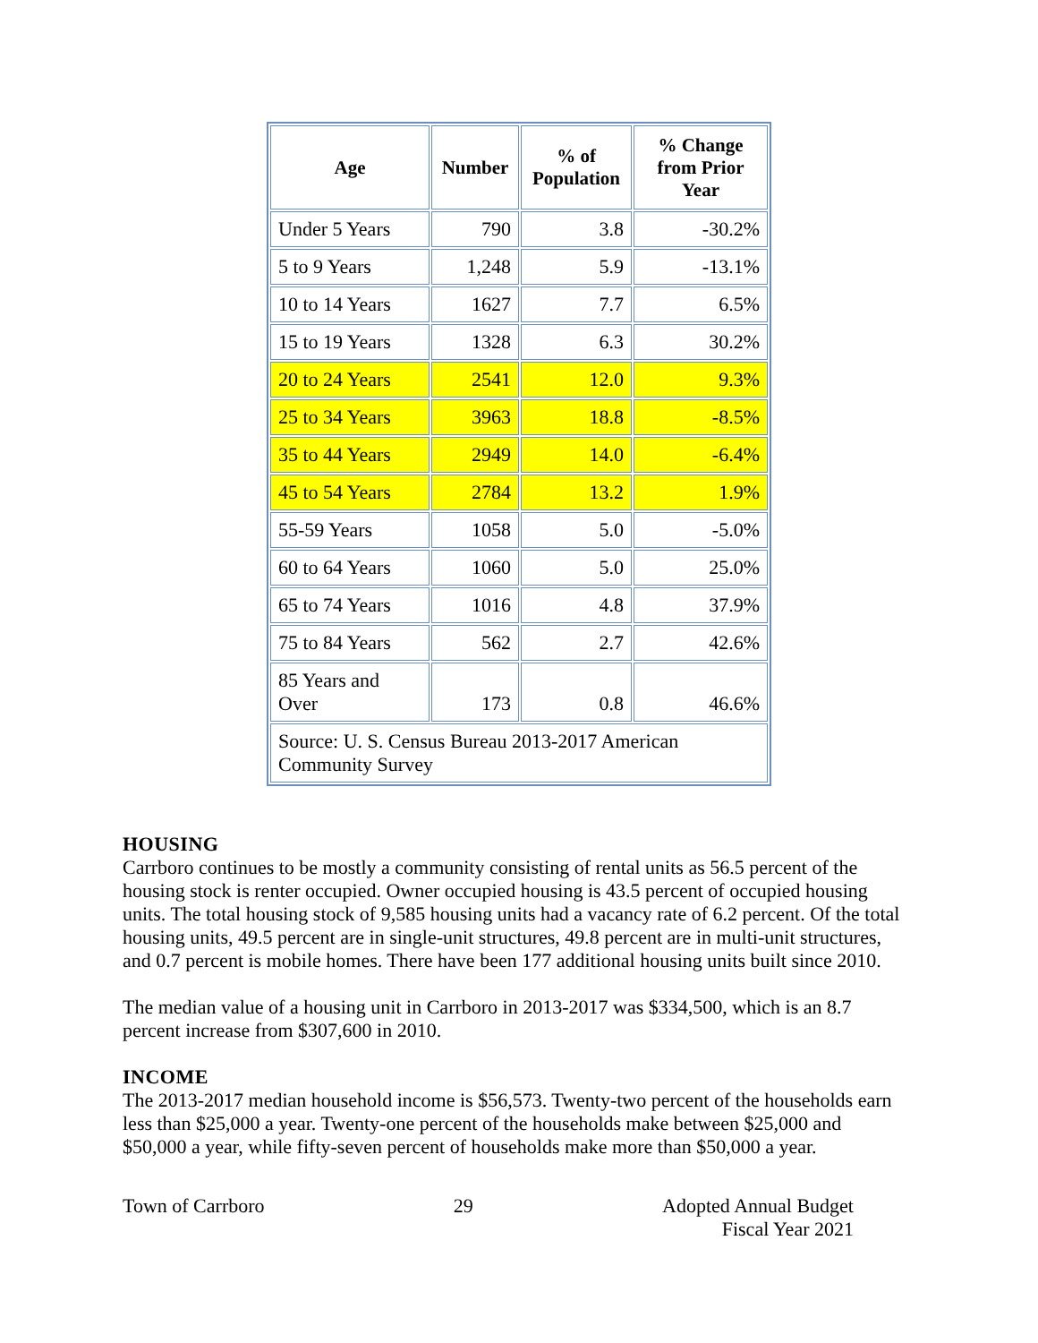| Age | Number | % of Population | % Change from Prior Year |
| --- | --- | --- | --- |
| Under 5 Years | 790 | 3.8 | -30.2% |
| 5 to 9 Years | 1,248 | 5.9 | -13.1% |
| 10 to 14 Years | 1627 | 7.7 | 6.5% |
| 15 to 19 Years | 1328 | 6.3 | 30.2% |
| 20 to 24 Years | 2541 | 12.0 | 9.3% |
| 25 to 34 Years | 3963 | 18.8 | -8.5% |
| 35 to 44 Years | 2949 | 14.0 | -6.4% |
| 45 to 54 Years | 2784 | 13.2 | 1.9% |
| 55-59 Years | 1058 | 5.0 | -5.0% |
| 60 to 64 Years | 1060 | 5.0 | 25.0% |
| 65 to 74 Years | 1016 | 4.8 | 37.9% |
| 75 to 84 Years | 562 | 2.7 | 42.6% |
| 85 Years and Over | 173 | 0.8 | 46.6% |
| Source: U. S. Census Bureau 2013-2017 American Community Survey | | | |
HOUSING
Carrboro continues to be mostly a community consisting of rental units as 56.5 percent of the housing stock is renter occupied. Owner occupied housing is 43.5 percent of occupied housing units. The total housing stock of 9,585 housing units had a vacancy rate of 6.2 percent. Of the total housing units, 49.5 percent are in single-unit structures, 49.8 percent are in multi-unit structures, and 0.7 percent is mobile homes. There have been 177 additional housing units built since 2010.
The median value of a housing unit in Carrboro in 2013-2017 was $334,500, which is an 8.7 percent increase from $307,600 in 2010.
INCOME
The 2013-2017 median household income is $56,573. Twenty-two percent of the households earn less than $25,000 a year. Twenty-one percent of the households make between $25,000 and $50,000 a year, while fifty-seven percent of households make more than $50,000 a year.
Town of Carrboro 29 Adopted Annual Budget
Fiscal Year 2021